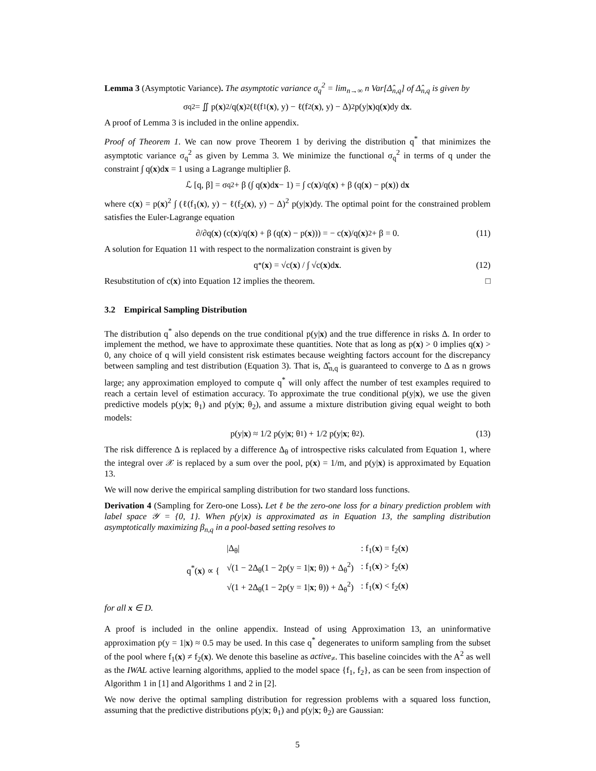Lemma 3 (Asymptotic Variance). The asymptotic variance σ<sub>q</sub><sup>2</sup> = lim<sub>n→∞</sub> n Var[Δ̂<sub>n,q</sub>] of Δ̂<sub>n,q</sub> is given by
σ<sub>q</sub><sup>2</sup> = ∬ p(x)<sup>2</sup>/q(x)<sup>2</sup> (ℓ(f<sub>1</sub>(x), y) − ℓ(f<sub>2</sub>(x), y) − Δ)<sup>2</sup> p(y| x)q(x)dy d x.
A proof of Lemma 3 is included in the online appendix.
Proof of Theorem 1. We can now prove Theorem 1 by deriving the distribution q<sup>*</sup> that minimizes the asymptotic variance σ<sub>q</sub><sup>2</sup> as given by Lemma 3. We minimize the functional σ<sub>q</sub><sup>2</sup> in terms of q under the constraint ∫ q(x)dx = 1 using a Lagrange multiplier β.
ℒ [q, β] = σ<sub>q</sub><sup>2</sup> + β (∫ q(x)d x − 1) = ∫ c(x)/q(x) + β (q(x) − p(x)) d x
where c(x) = p(x)<sup>2</sup> ∫ (ℓ(f<sub>1</sub>(x), y) − ℓ(f<sub>2</sub>(x), y) − Δ)<sup>2</sup> p(y|x)dy. The optimal point for the constrained problem satisfies the Euler-Lagrange equation
∂/∂q(x) (c(x)/q(x) + β (q(x) − p(x))) = − c(x)/q(x)<sup>2</sup> + β = 0. (11)
A solution for Equation 11 with respect to the normalization constraint is given by
q<sup>*</sup>(x) = √c(x) / ∫ √c(x)d x. (12)
Resubstitution of c(x) into Equation 12 implies the theorem. □
3.2 Empirical Sampling Distribution
The distribution q<sup>*</sup> also depends on the true conditional p(y|x) and the true difference in risks Δ. In order to implement the method, we have to approximate these quantities. Note that as long as p(x) > 0 implies q(x) > 0, any choice of q will yield consistent risk estimates because weighting factors account for the discrepancy between sampling and test distribution (Equation 3). That is, Δ̂<sub>n,q</sub> is guaranteed to converge to Δ as n grows large; any approximation employed to compute q<sup>*</sup> will only affect the number of test examples required to reach a certain level of estimation accuracy. To approximate the true conditional p(y|x), we use the given predictive models p(y|x; θ<sub>1</sub>) and p(y|x; θ<sub>2</sub>), and assume a mixture distribution giving equal weight to both models:
p(y| x) ≈ 1/2 p(y| x; θ<sub>1</sub>) + 1/2 p(y| x; θ<sub>2</sub>). (13)
The risk difference Δ is replaced by a difference Δ<sub>θ</sub> of introspective risks calculated from Equation 1, where the integral over 𝒳 is replaced by a sum over the pool, p(x) = 1/m, and p(y|x) is approximated by Equation 13.
We will now derive the empirical sampling distribution for two standard loss functions.
Derivation 4 (Sampling for Zero-one Loss). Let ℓ be the zero-one loss for a binary prediction problem with label space 𝒴 = {0, 1}. When p(y|x) is approximated as in Equation 13, the sampling distribution asymptotically maximizing β<sub>n,q</sub> in a pool-based setting resolves to
| q<sup>*</sup>( x ) ∝ { | /Δ<sub>θ</sub>/ | : f<sub>1</sub>( x ) = f<sub>2</sub>( x ) |
| | √(1 − 2Δ<sub>θ</sub>(1 − 2p(y = 1/ x ; θ)) + Δ<sub>θ</sub><sup>2</sup>) | : f<sub>1</sub>( x ) > f<sub>2</sub>( x ) |
| | √(1 + 2Δ<sub>θ</sub>(1 − 2p(y = 1/ x ; θ)) + Δ<sub>θ</sub><sup>2</sup>) | : f<sub>1</sub>( x ) < f<sub>2</sub>( x ) |
for all x ∈ D.
A proof is included in the online appendix. Instead of using Approximation 13, an uninformative approximation p(y = 1|x) ≈ 0.5 may be used. In this case q<sup>*</sup> degenerates to uniform sampling from the subset of the pool where f<sub>1</sub>(x) ≠ f<sub>2</sub>(x). We denote this baseline as active<sub>≠</sub>. This baseline coincides with the A<sup>2</sup> as well as the IWAL active learning algorithms, applied to the model space {f<sub>1</sub>, f<sub>2</sub>}, as can be seen from inspection of Algorithm 1 in [1] and Algorithms 1 and 2 in [2].
We now derive the optimal sampling distribution for regression problems with a squared loss function, assuming that the predictive distributions p(y|x; θ<sub>1</sub>) and p(y|x; θ<sub>2</sub>) are Gaussian:
5